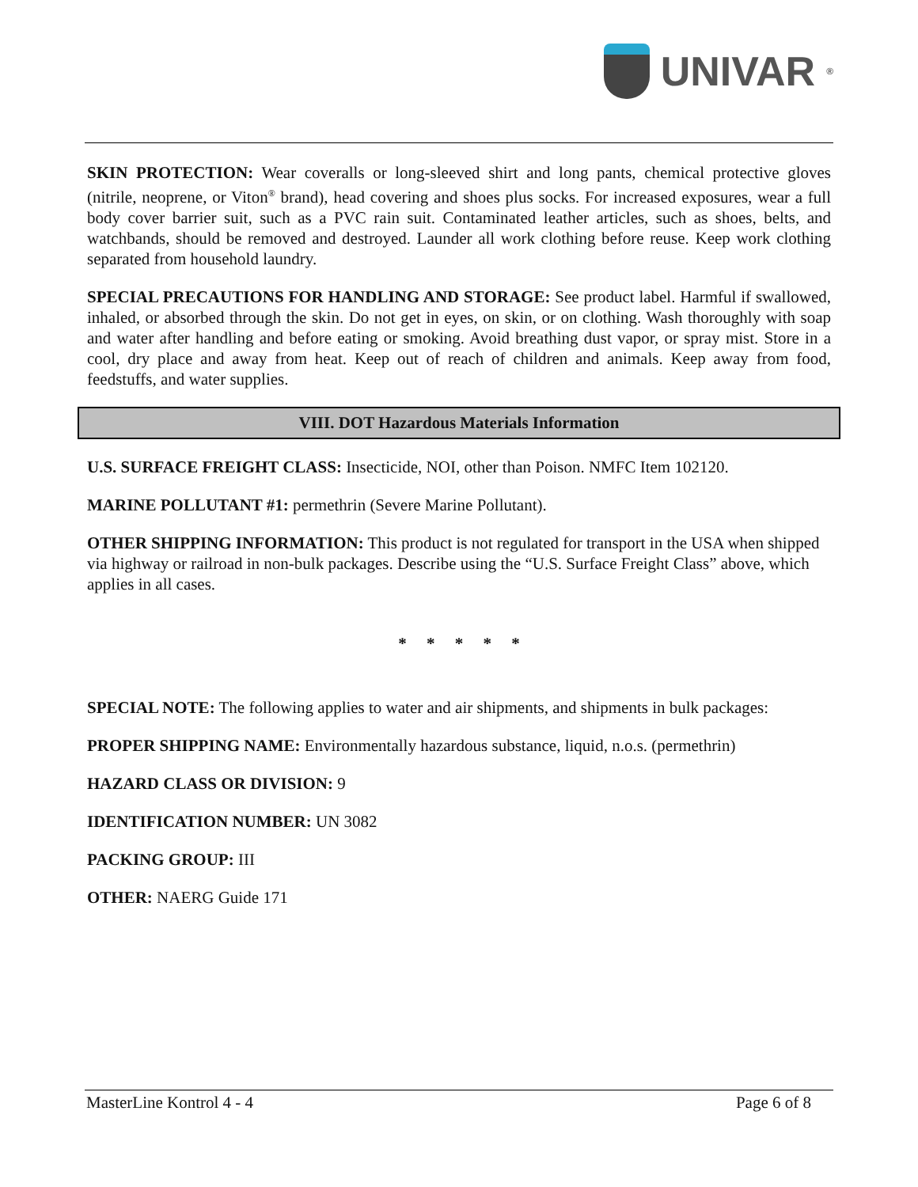UNIVAR<sup>®</sup>
SKIN PROTECTION: Wear coveralls or long-sleeved shirt and long pants, chemical protective gloves (nitrile, neoprene, or Viton<sup>®</sup> brand), head covering and shoes plus socks. For increased exposures, wear a full body cover barrier suit, such as a PVC rain suit. Contaminated leather articles, such as shoes, belts, and watchbands, should be removed and destroyed. Launder all work clothing before reuse. Keep work clothing separated from household laundry.
SPECIAL PRECAUTIONS FOR HANDLING AND STORAGE: See product label. Harmful if swallowed, inhaled, or absorbed through the skin. Do not get in eyes, on skin, or on clothing. Wash thoroughly with soap and water after handling and before eating or smoking. Avoid breathing dust vapor, or spray mist. Store in a cool, dry place and away from heat. Keep out of reach of children and animals. Keep away from food, feedstuffs, and water supplies.
VIII. DOT Hazardous Materials Information
U.S. SURFACE FREIGHT CLASS: Insecticide, NOI, other than Poison. NMFC Item 102120.
MARINE POLLUTANT #1: permethrin (Severe Marine Pollutant).
OTHER SHIPPING INFORMATION: This product is not regulated for transport in the USA when shipped via highway or railroad in non-bulk packages. Describe using the “U.S. Surface Freight Class” above, which applies in all cases.
* * * * *
SPECIAL NOTE: The following applies to water and air shipments, and shipments in bulk packages:
PROPER SHIPPING NAME: Environmentally hazardous substance, liquid, n.o.s. (permethrin)
HAZARD CLASS OR DIVISION: 9
IDENTIFICATION NUMBER: UN 3082
PACKING GROUP: III
OTHER: NAERG Guide 171
MasterLine Kontrol 4 - 4 Page 6 of 8